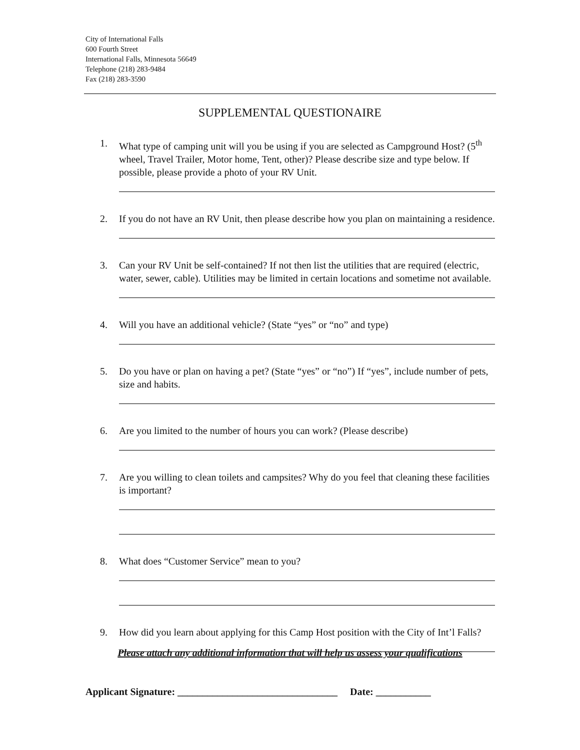City of International Falls
600 Fourth Street
International Falls, Minnesota 56649
Telephone (218) 283-9484
Fax (218) 283-3590
SUPPLEMENTAL QUESTIONAIRE
1. What type of camping unit will you be using if you are selected as Campground Host? (5<sup>th</sup> wheel, Travel Trailer, Motor home, Tent, other)? Please describe size and type below. If possible, please provide a photo of your RV Unit.
2. If you do not have an RV Unit, then please describe how you plan on maintaining a residence.
3. Can your RV Unit be self-contained? If not then list the utilities that are required (electric, water, sewer, cable). Utilities may be limited in certain locations and sometime not available.
4. Will you have an additional vehicle? (State “yes” or “no” and type)
5. Do you have or plan on having a pet? (State “yes” or “no”) If “yes”, include number of pets, size and habits.
6. Are you limited to the number of hours you can work? (Please describe)
7. Are you willing to clean toilets and campsites? Why do you feel that cleaning these facilities is important?
8. What does “Customer Service” mean to you?
9. How did you learn about applying for this Camp Host position with the City of Int’l Falls?
Please attach any additional information that will help us assess your qualifications
Applicant Signature: ________________________________ Date: ___________